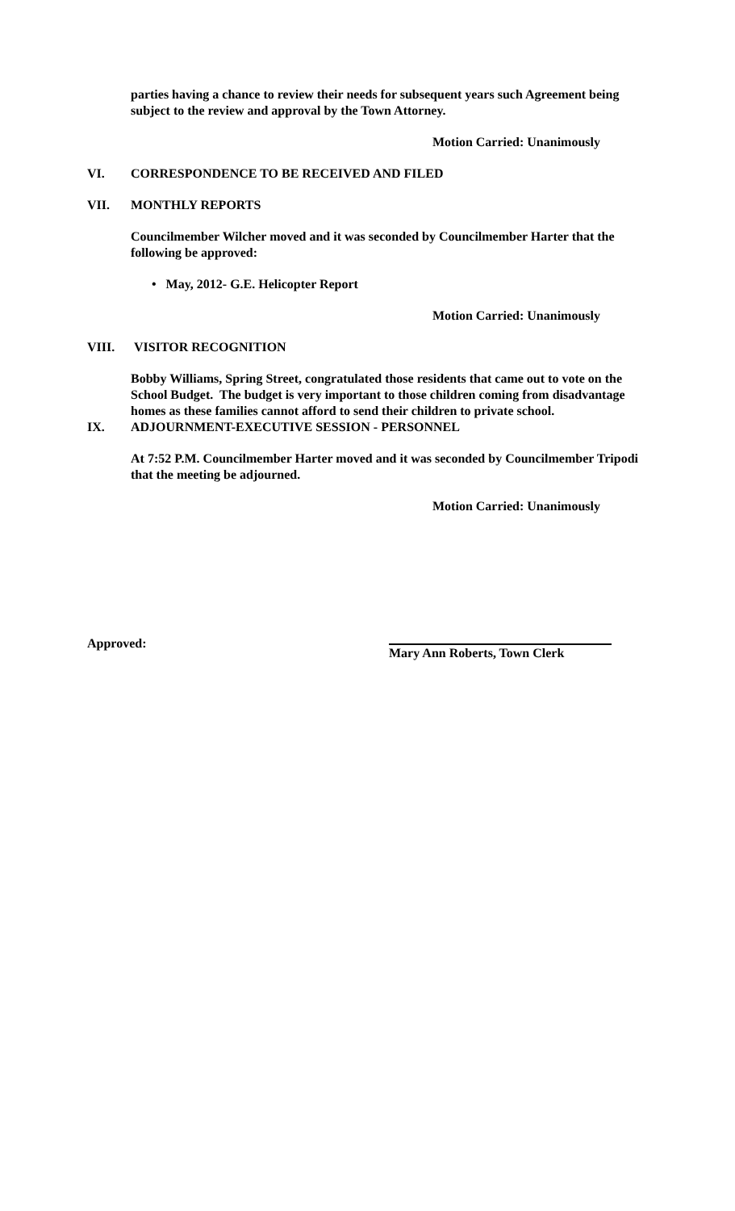parties having a chance to review their needs for subsequent years such Agreement being subject to the review and approval by the Town Attorney.
Motion Carried: Unanimously
VI. CORRESPONDENCE TO BE RECEIVED AND FILED
VII. MONTHLY REPORTS
Councilmember Wilcher moved and it was seconded by Councilmember Harter that the following be approved:
• May, 2012- G.E. Helicopter Report
Motion Carried: Unanimously
VIII. VISITOR RECOGNITION
Bobby Williams, Spring Street, congratulated those residents that came out to vote on the School Budget. The budget is very important to those children coming from disadvantage homes as these families cannot afford to send their children to private school.
IX. ADJOURNMENT-EXECUTIVE SESSION - PERSONNEL
At 7:52 P.M. Councilmember Harter moved and it was seconded by Councilmember Tripodi that the meeting be adjourned.
Motion Carried: Unanimously
Approved: Mary Ann Roberts, Town Clerk